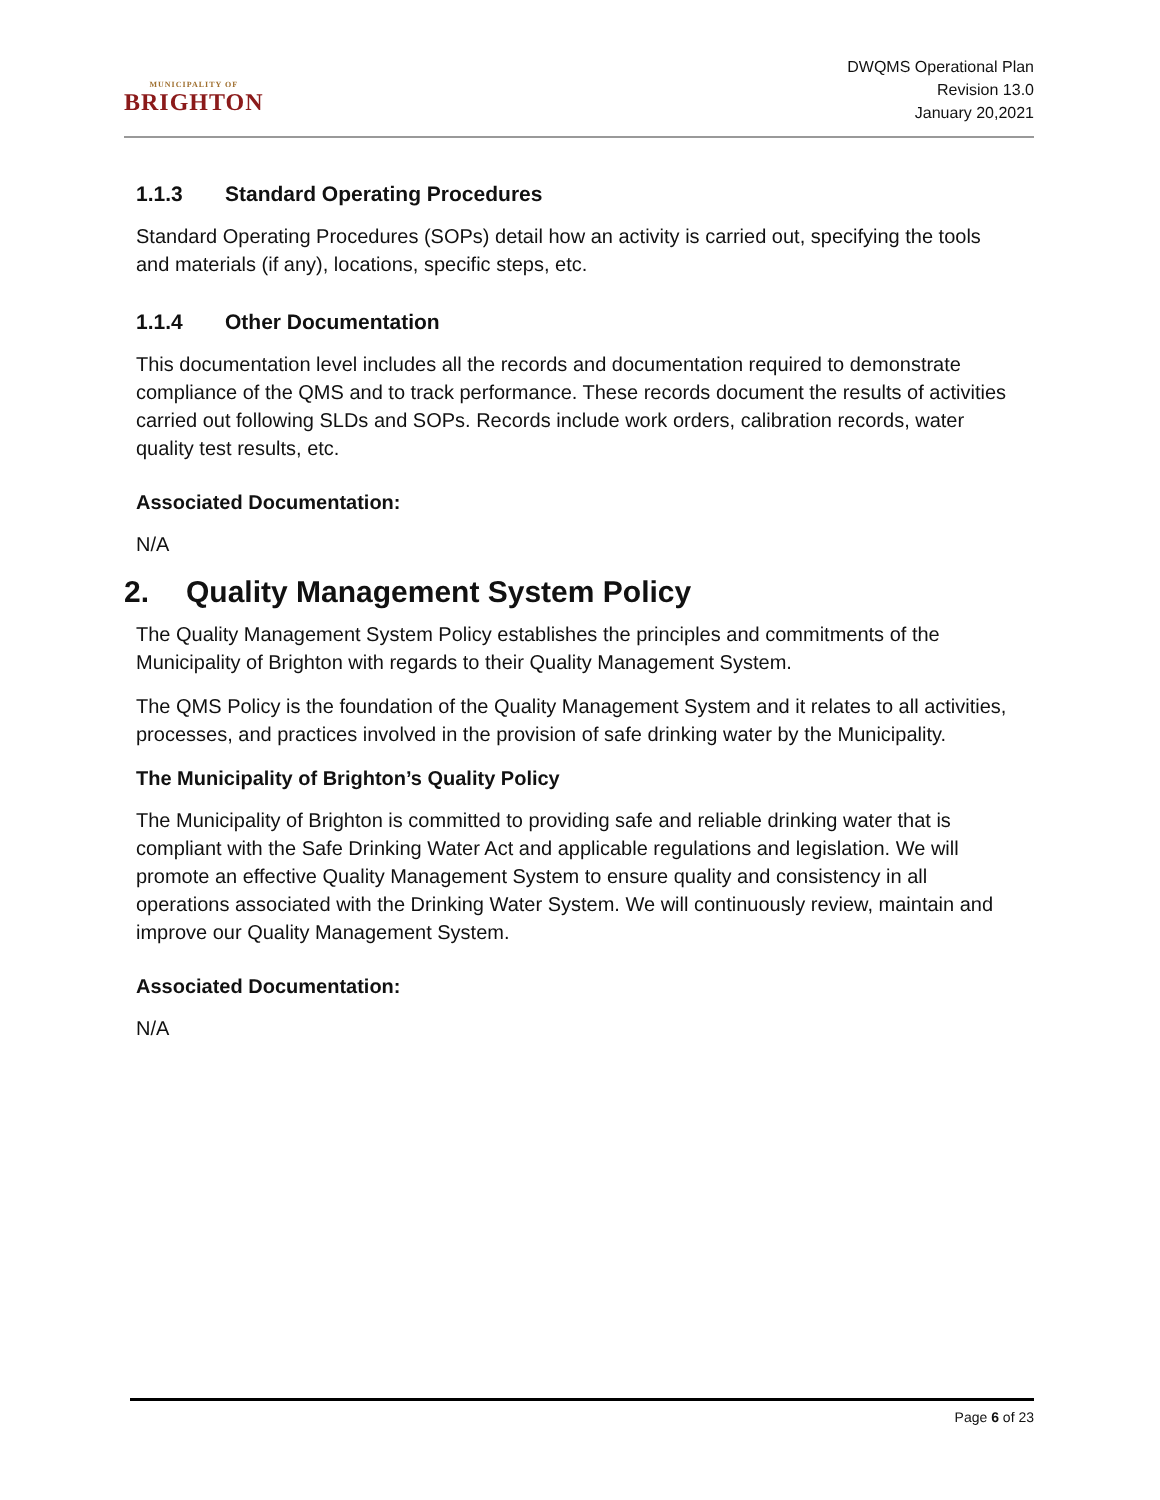MUNICIPALITY OF
BRIGHTON
DWQMS Operational Plan
Revision 13.0
January 20,2021
1.1.3 Standard Operating Procedures
Standard Operating Procedures (SOPs) detail how an activity is carried out, specifying the tools and materials (if any), locations, specific steps, etc.
1.1.4 Other Documentation
This documentation level includes all the records and documentation required to demonstrate compliance of the QMS and to track performance. These records document the results of activities carried out following SLDs and SOPs. Records include work orders, calibration records, water quality test results, etc.
Associated Documentation:
N/A
2. Quality Management System Policy
The Quality Management System Policy establishes the principles and commitments of the Municipality of Brighton with regards to their Quality Management System.
The QMS Policy is the foundation of the Quality Management System and it relates to all activities, processes, and practices involved in the provision of safe drinking water by the Municipality.
The Municipality of Brighton’s Quality Policy
The Municipality of Brighton is committed to providing safe and reliable drinking water that is compliant with the Safe Drinking Water Act and applicable regulations and legislation. We will promote an effective Quality Management System to ensure quality and consistency in all operations associated with the Drinking Water System. We will continuously review, maintain and improve our Quality Management System.
Associated Documentation:
N/A
Page 6 of 23